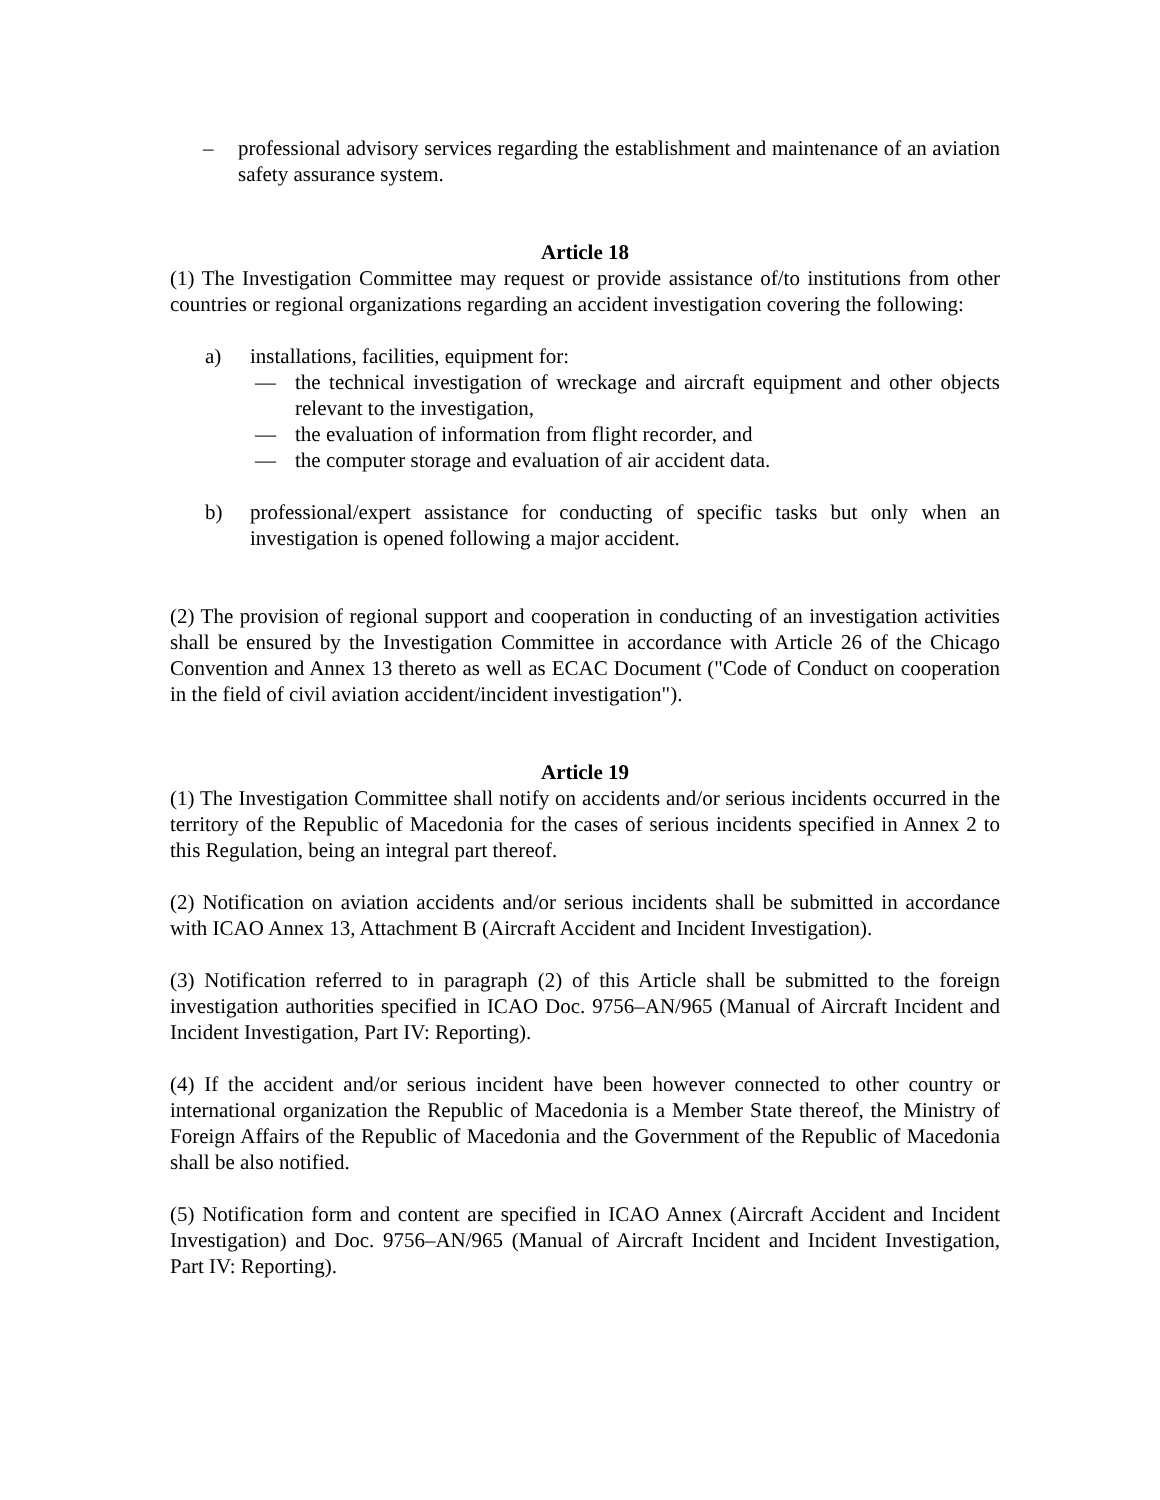– professional advisory services regarding the establishment and maintenance of an aviation safety assurance system.
Article 18
(1) The Investigation Committee may request or provide assistance of/to institutions from other countries or regional organizations regarding an accident investigation covering the following:
a) installations, facilities, equipment for:
— the technical investigation of wreckage and aircraft equipment and other objects relevant to the investigation,
— the evaluation of information from flight recorder, and
— the computer storage and evaluation of air accident data.
b) professional/expert assistance for conducting of specific tasks but only when an investigation is opened following a major accident.
(2) The provision of regional support and cooperation in conducting of an investigation activities shall be ensured by the Investigation Committee in accordance with Article 26 of the Chicago Convention and Annex 13 thereto as well as ECAC Document ("Code of Conduct on cooperation in the field of civil aviation accident/incident investigation").
Article 19
(1) The Investigation Committee shall notify on accidents and/or serious incidents occurred in the territory of the Republic of Macedonia for the cases of serious incidents specified in Annex 2 to this Regulation, being an integral part thereof.
(2) Notification on aviation accidents and/or serious incidents shall be submitted in accordance with ICAO Annex 13, Attachment B (Aircraft Accident and Incident Investigation).
(3) Notification referred to in paragraph (2) of this Article shall be submitted to the foreign investigation authorities specified in ICAO Doc. 9756–AN/965 (Manual of Aircraft Incident and Incident Investigation, Part IV: Reporting).
(4) If the accident and/or serious incident have been however connected to other country or international organization the Republic of Macedonia is a Member State thereof, the Ministry of Foreign Affairs of the Republic of Macedonia and the Government of the Republic of Macedonia shall be also notified.
(5) Notification form and content are specified in ICAO Annex (Aircraft Accident and Incident Investigation) and Doc. 9756–AN/965 (Manual of Aircraft Incident and Incident Investigation, Part IV: Reporting).